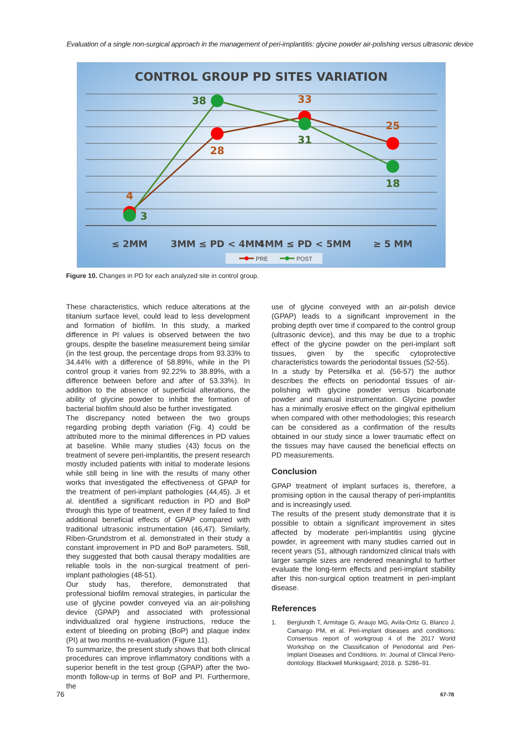Evaluation of a single non-surgical approach in the management of peri-implantitis: glycine powder air-polishing versus ultrasonic device
CONTROL GROUP PD SITES VARIATION
4
3
38
28
33
31
25
18
≤ 2MM
3MM ≤ PD < 4MM
4MM ≤ PD < 5MM
≥ 5 MM
PRE
POST
Figure 10. Changes in PD for each analyzed site in control group.
These characteristics, which reduce alterations at the titanium surface level, could lead to less development and formation of biofilm. In this study, a marked difference in PI values is observed between the two groups, despite the baseline measurement being similar (in the test group, the percentage drops from 93.33% to 34.44% with a difference of 58.89%, while in the PI control group it varies from 92.22% to 38.89%, with a difference between before and after of 53.33%). In addition to the absence of superficial alterations, the ability of glycine powder to inhibit the formation of bacterial biofilm should also be further investigated.
The discrepancy noted between the two groups regarding probing depth variation (Fig. 4) could be attributed more to the minimal differences in PD values at baseline. While many studies (43) focus on the treatment of severe peri-implantitis, the present research mostly included patients with initial to moderate lesions while still being in line with the results of many other works that investigated the effectiveness of GPAP for the treatment of peri-implant pathologies (44,45). Ji et al. identified a significant reduction in PD and BoP through this type of treatment, even if they failed to find additional beneficial effects of GPAP compared with traditional ultrasonic instrumentation (46,47). Similarly, Riben-Grundstrom et al. demonstrated in their study a constant improvement in PD and BoP parameters. Still, they suggested that both causal therapy modalities are reliable tools in the non-surgical treatment of peri-implant pathologies (48-51).
Our study has, therefore, demonstrated that professional biofilm removal strategies, in particular the use of glycine powder conveyed via an air-polishing device (GPAP) and associated with professional individualized oral hygiene instructions, reduce the extent of bleeding on probing (BoP) and plaque index (PI) at two months re-evaluation (Figure 11).
To summarize, the present study shows that both clinical procedures can improve inflammatory conditions with a superior benefit in the test group (GPAP) after the two-month follow-up in terms of BoP and PI. Furthermore, the
use of glycine conveyed with an air-polish device (GPAP) leads to a significant improvement in the probing depth over time if compared to the control group (ultrasonic device), and this may be due to a trophic effect of the glycine powder on the peri-implant soft tissues, given by the specific cytoprotective characteristics towards the periodontal tissues (52-55).
In a study by Petersilka et al. (56-57) the author describes the effects on periodontal tissues of air-polishing with glycine powder versus bicarbonate powder and manual instrumentation. Glycine powder has a minimally erosive effect on the gingival epithelium when compared with other methodologies; this research can be considered as a confirmation of the results obtained in our study since a lower traumatic effect on the tissues may have caused the beneficial effects on PD measurements.
Conclusion
GPAP treatment of implant surfaces is, therefore, a promising option in the causal therapy of peri-implantitis and is increasingly used.
The results of the present study demonstrate that it is possible to obtain a significant improvement in sites affected by moderate peri-implantitis using glycine powder, in agreement with many studies carried out in recent years (51, although randomized clinical trials with larger sample sizes are rendered meaningful to further evaluate the long-term effects and peri-implant stability after this non-surgical option treatment in peri-implant disease.
References
1. Berglundh T, Armitage G, Araujo MG, Avila-Ortiz G, Blanco J, Camargo PM, et al. Peri-implant diseases and conditions: Consensus report of workgroup 4 of the 2017 World Workshop on the Classification of Periodontal and Peri-Implant Diseases and Conditions. In: Journal of Clinical Perio-dontology. Blackwell Munksgaard; 2018. p. S286–91.
76 67-78